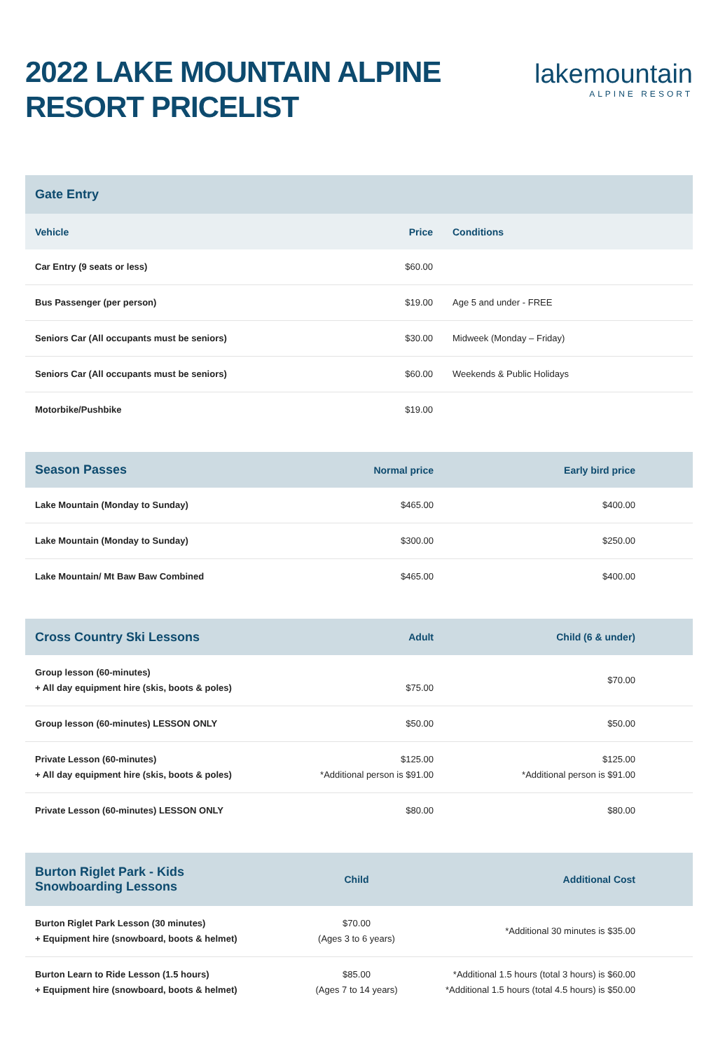2022 LAKE MOUNTAIN ALPINE
RESORT PRICELIST
lakemountain
ALPINE RESORT
| Gate Entry | | |
| --- | --- | --- |
| Vehicle | Price | Conditions |
| Car Entry (9 seats or less) | $60.00 | |
| Bus Passenger (per person) | $19.00 | Age 5 and under - FREE |
| Seniors Car (All occupants must be seniors) | $30.00 | Midweek (Monday – Friday) |
| Seniors Car (All occupants must be seniors) | $60.00 | Weekends & Public Holidays |
| Motorbike/Pushbike | $19.00 | |
| Season Passes | Normal price | Early bird price |
| --- | --- | --- |
| Lake Mountain (Monday to Sunday) | $465.00 | $400.00 |
| Lake Mountain (Monday to Sunday) | $300.00 | $250.00 |
| Lake Mountain/ Mt Baw Baw Combined | $465.00 | $400.00 |
| Cross Country Ski Lessons | Adult | Child (6 & under) |
| --- | --- | --- |
| Group lesson (60-minutes) + All day equipment hire (skis, boots & poles) | $75.00 | $70.00 |
| Group lesson (60-minutes) LESSON ONLY | $50.00 | $50.00 |
| Private Lesson (60-minutes) + All day equipment hire (skis, boots & poles) | $125.00 *Additional person is $91.00 | $125.00 *Additional person is $91.00 |
| Private Lesson (60-minutes) LESSON ONLY | $80.00 | $80.00 |
| Burton Riglet Park - Kids Snowboarding Lessons | Child | Additional Cost |
| --- | --- | --- |
| Burton Riglet Park Lesson (30 minutes) + Equipment hire (snowboard, boots & helmet) | $70.00 (Ages 3 to 6 years) | *Additional 30 minutes is $35.00 |
| Burton Learn to Ride Lesson (1.5 hours) + Equipment hire (snowboard, boots & helmet) | $85.00 (Ages 7 to 14 years) | *Additional 1.5 hours (total 3 hours) is $60.00 *Additional 1.5 hours (total 4.5 hours) is $50.00 |